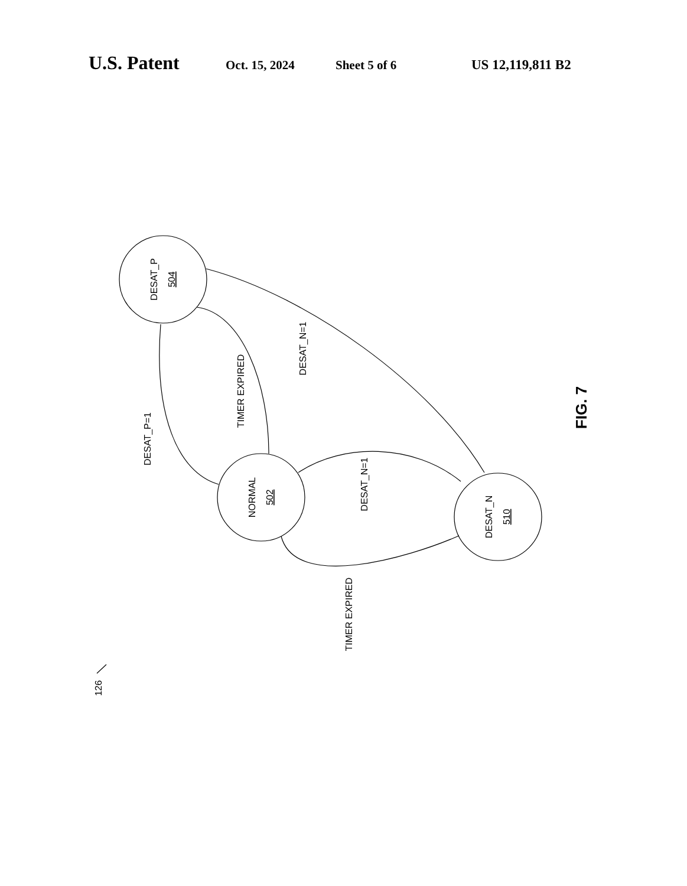U.S. Patent Oct. 15, 2024 Sheet 5 of 6 US 12,119,811 B2
DESAT_P
504
NORMAL
502
DESAT_N
510
DESAT_P=1
TIMER EXPIRED
DESAT_N=1
DESAT_N=1
TIMER EXPIRED
126
FIG. 7